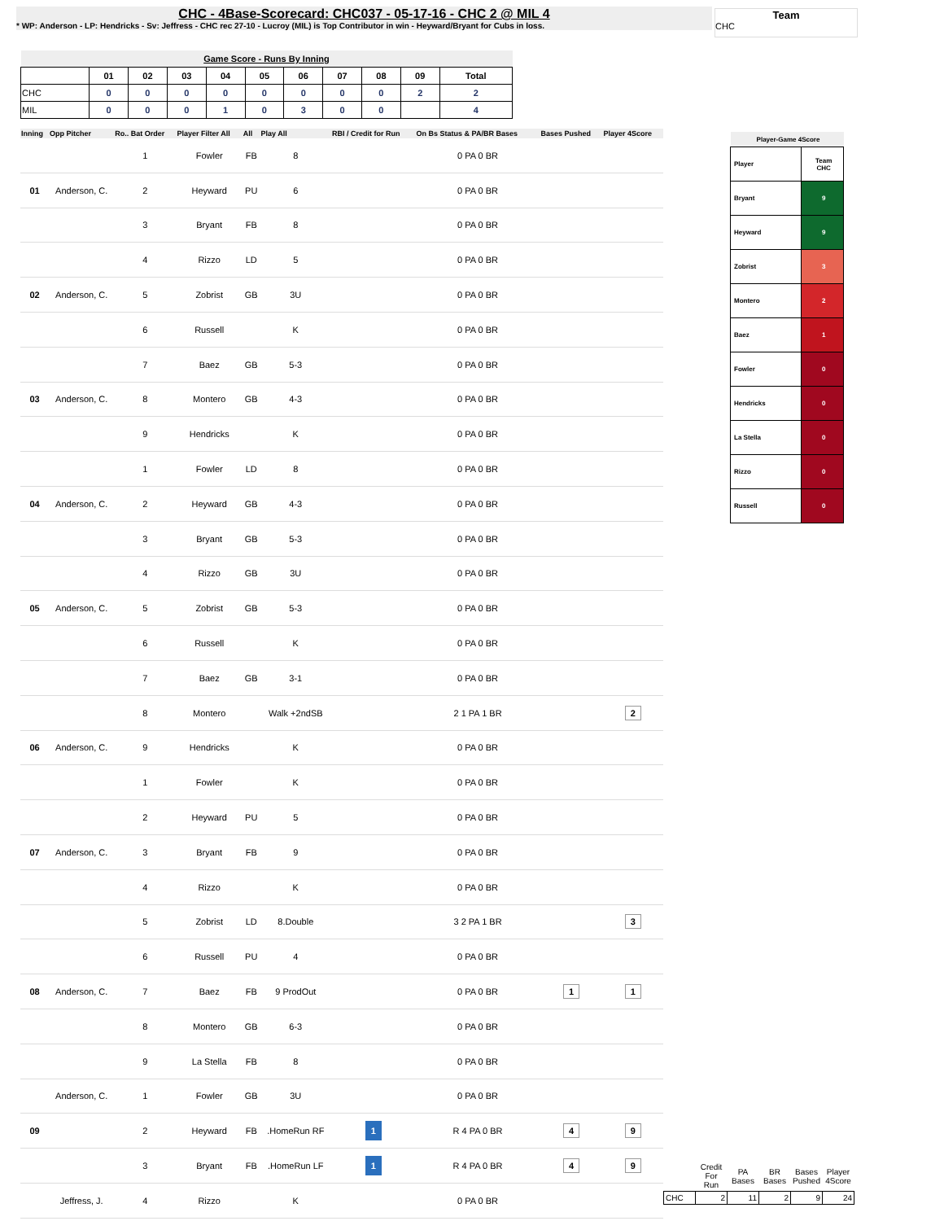CHC - 4Base-Scorecard: CHC037 - 05-17-16 - CHC 2 @ MIL 4
* WP: Anderson - LP: Hendricks - Sv: Jeffress - CHC rec 27-10 - Lucroy (MIL) is Top Contributor in win - Heyward/Bryant for Cubs in loss.
Team
CHC
| Game Score - Runs By Inning | | | | | | | | | | |
| --- | --- | --- | --- | --- | --- | --- | --- | --- | --- | --- |
| | 01 | 02 | 03 | 04 | 05 | 06 | 07 | 08 | 09 | Total |
| CHC | 0 | 0 | 0 | 0 | 0 | 0 | 0 | 0 | 2 | 2 |
| MIL | 0 | 0 | 0 | 1 | 0 | 3 | 0 | 0 | | 4 |
| Inning | Opp Pitcher | Ro.. Bat Order | Player Filter All | All | Play All | RBI / Credit for Run | On Bs Status & PA/BR Bases | Bases Pushed | Player 4Score |
| --- | --- | --- | --- | --- | --- | --- | --- | --- | --- |
| | | 1 | Fowler | FB | 8 | | 0 PA 0 BR | | |
| 01 | Anderson, C. | 2 | Heyward | PU | 6 | | 0 PA 0 BR | | |
| | | 3 | Bryant | FB | 8 | | 0 PA 0 BR | | |
| | | 4 | Rizzo | LD | 5 | | 0 PA 0 BR | | |
| 02 | Anderson, C. | 5 | Zobrist | GB | 3U | | 0 PA 0 BR | | |
| | | 6 | Russell | | K | | 0 PA 0 BR | | |
| | | 7 | Baez | GB | 5-3 | | 0 PA 0 BR | | |
| 03 | Anderson, C. | 8 | Montero | GB | 4-3 | | 0 PA 0 BR | | |
| | | 9 | Hendricks | | K | | 0 PA 0 BR | | |
| | | 1 | Fowler | LD | 8 | | 0 PA 0 BR | | |
| 04 | Anderson, C. | 2 | Heyward | GB | 4-3 | | 0 PA 0 BR | | |
| | | 3 | Bryant | GB | 5-3 | | 0 PA 0 BR | | |
| | | 4 | Rizzo | GB | 3U | | 0 PA 0 BR | | |
| 05 | Anderson, C. | 5 | Zobrist | GB | 5-3 | | 0 PA 0 BR | | |
| | | 6 | Russell | | K | | 0 PA 0 BR | | |
| | | 7 | Baez | GB | 3-1 | | 0 PA 0 BR | | |
| | | 8 | Montero | | Walk +2ndSB | | 2 1 PA 1 BR | | 2 |
| 06 | Anderson, C. | 9 | Hendricks | | K | | 0 PA 0 BR | | |
| | | 1 | Fowler | | K | | 0 PA 0 BR | | |
| | | 2 | Heyward | PU | 5 | | 0 PA 0 BR | | |
| 07 | Anderson, C. | 3 | Bryant | FB | 9 | | 0 PA 0 BR | | |
| | | 4 | Rizzo | | K | | 0 PA 0 BR | | |
| | | 5 | Zobrist | LD | 8.Double | | 3 2 PA 1 BR | | 3 |
| | | 6 | Russell | PU | 4 | | 0 PA 0 BR | | |
| 08 | Anderson, C. | 7 | Baez | FB | 9 ProdOut | | 0 PA 0 BR | 1 | 1 |
| | | 8 | Montero | GB | 6-3 | | 0 PA 0 BR | | |
| | | 9 | La Stella | FB | 8 | | 0 PA 0 BR | | |
| | Anderson, C. | 1 | Fowler | GB | 3U | | 0 PA 0 BR | | |
| 09 | | 2 | Heyward | FB | .HomeRun RF | 1 | R 4 PA 0 BR | 4 | 9 |
| | | 3 | Bryant | FB | .HomeRun LF | 1 | R 4 PA 0 BR | 4 | 9 |
| | Jeffress, J. | 4 | Rizzo | | K | | 0 PA 0 BR | | |
| Player-Game 4Score | |
| Player | Team CHC |
| Bryant | 9 |
| Heyward | 9 |
| Zobrist | 3 |
| Montero | 2 |
| Baez | 1 |
| Fowler | 0 |
| Hendricks | 0 |
| La Stella | 0 |
| Rizzo | 0 |
| Russell | 0 |
| | Credit For Run | PA Bases | BR Bases | Bases Pushed | Player 4Score |
| CHC | 2 | 11 | 2 | 9 | 24 |